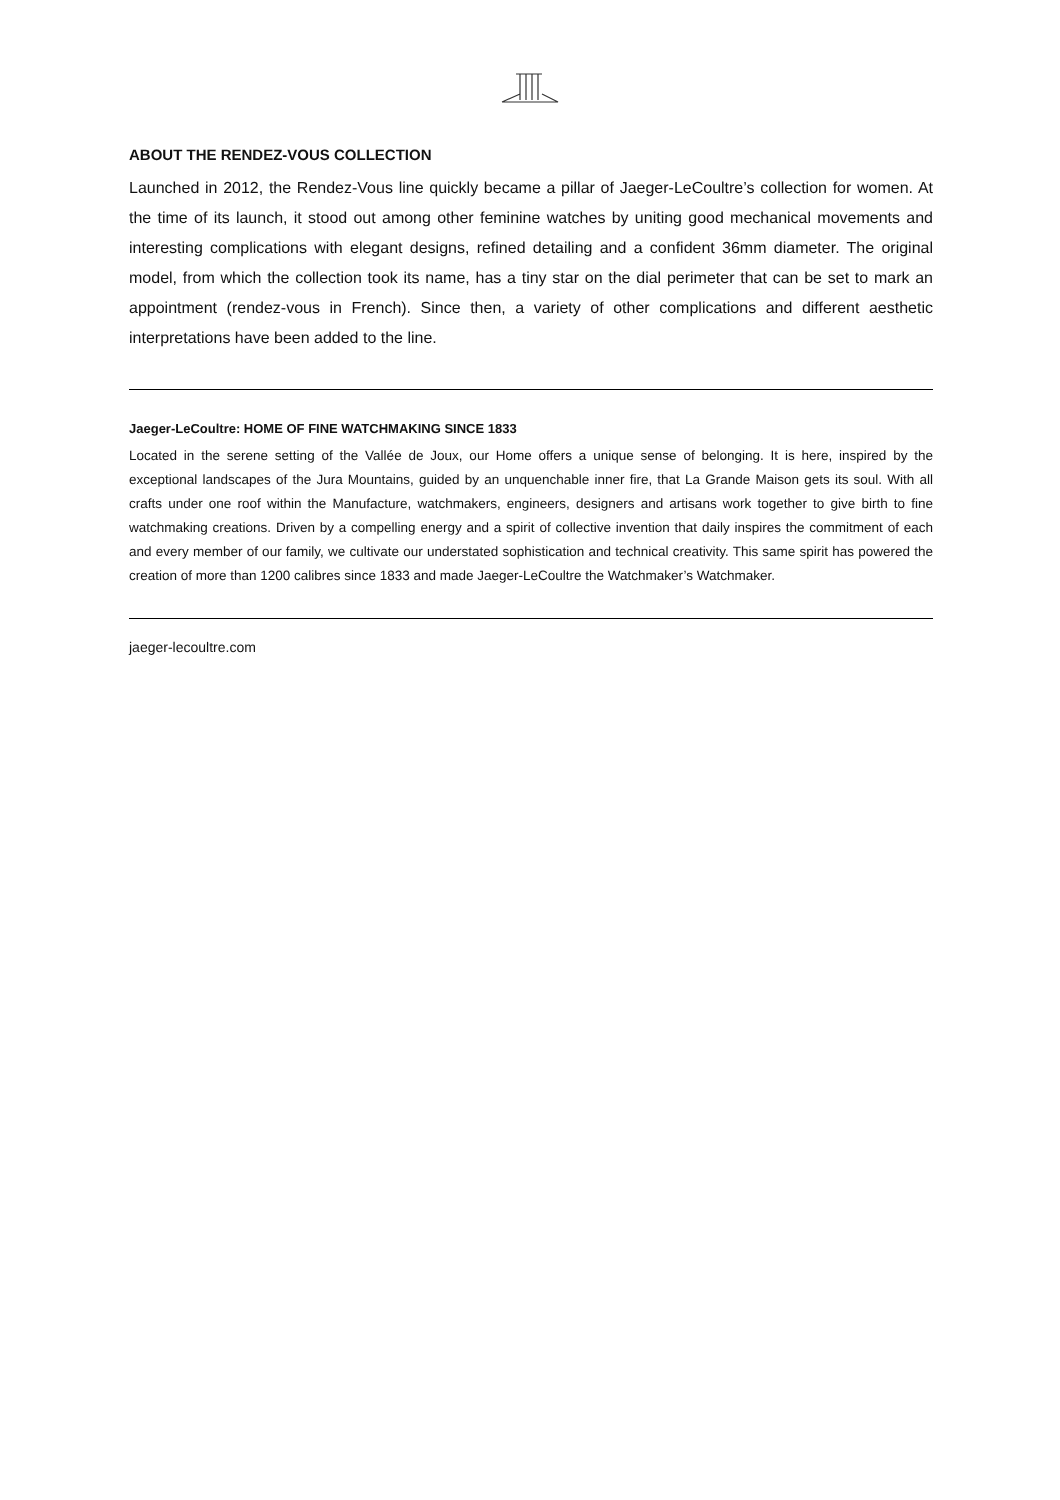ABOUT THE RENDEZ-VOUS COLLECTION
Launched in 2012, the Rendez-Vous line quickly became a pillar of Jaeger-LeCoultre’s collection for women. At the time of its launch, it stood out among other feminine watches by uniting good mechanical movements and interesting complications with elegant designs, refined detailing and a confident 36mm diameter. The original model, from which the collection took its name, has a tiny star on the dial perimeter that can be set to mark an appointment (rendez-vous in French). Since then, a variety of other complications and different aesthetic interpretations have been added to the line.
Jaeger-LeCoultre: HOME OF FINE WATCHMAKING SINCE 1833
Located in the serene setting of the Vallée de Joux, our Home offers a unique sense of belonging. It is here, inspired by the exceptional landscapes of the Jura Mountains, guided by an unquenchable inner fire, that La Grande Maison gets its soul. With all crafts under one roof within the Manufacture, watchmakers, engineers, designers and artisans work together to give birth to fine watchmaking creations. Driven by a compelling energy and a spirit of collective invention that daily inspires the commitment of each and every member of our family, we cultivate our understated sophistication and technical creativity. This same spirit has powered the creation of more than 1200 calibres since 1833 and made Jaeger-LeCoultre the Watchmaker’s Watchmaker.
jaeger-lecoultre.com